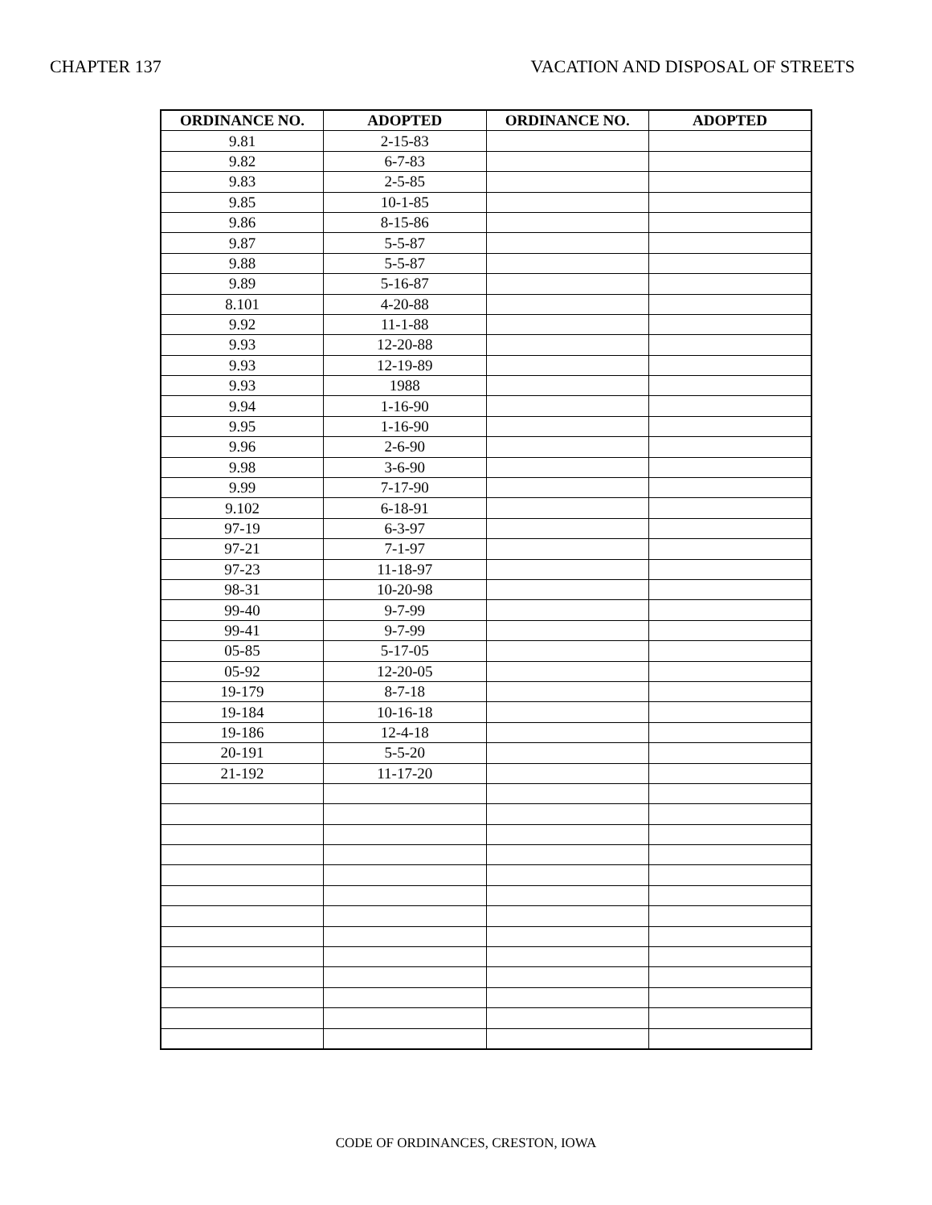CHAPTER 137 VACATION AND DISPOSAL OF STREETS
| ORDINANCE NO. | ADOPTED | ORDINANCE NO. | ADOPTED |
| --- | --- | --- | --- |
| 9.81 | 2-15-83 | | |
| 9.82 | 6-7-83 | | |
| 9.83 | 2-5-85 | | |
| 9.85 | 10-1-85 | | |
| 9.86 | 8-15-86 | | |
| 9.87 | 5-5-87 | | |
| 9.88 | 5-5-87 | | |
| 9.89 | 5-16-87 | | |
| 8.101 | 4-20-88 | | |
| 9.92 | 11-1-88 | | |
| 9.93 | 12-20-88 | | |
| 9.93 | 12-19-89 | | |
| 9.93 | 1988 | | |
| 9.94 | 1-16-90 | | |
| 9.95 | 1-16-90 | | |
| 9.96 | 2-6-90 | | |
| 9.98 | 3-6-90 | | |
| 9.99 | 7-17-90 | | |
| 9.102 | 6-18-91 | | |
| 97-19 | 6-3-97 | | |
| 97-21 | 7-1-97 | | |
| 97-23 | 11-18-97 | | |
| 98-31 | 10-20-98 | | |
| 99-40 | 9-7-99 | | |
| 99-41 | 9-7-99 | | |
| 05-85 | 5-17-05 | | |
| 05-92 | 12-20-05 | | |
| 19-179 | 8-7-18 | | |
| 19-184 | 10-16-18 | | |
| 19-186 | 12-4-18 | | |
| 20-191 | 5-5-20 | | |
| 21-192 | 11-17-20 | | |
CODE OF ORDINANCES, CRESTON, IOWA